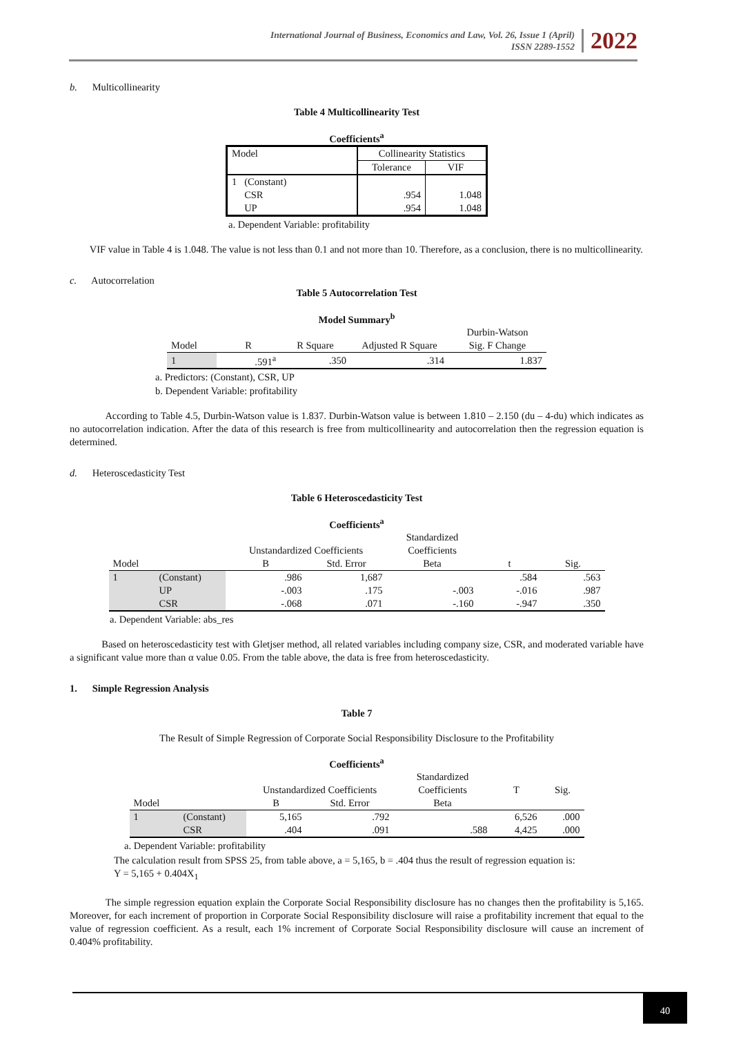International Journal of Business, Economics and Law, Vol. 26, Issue 1 (April)
ISSN 2289-1552
2022
b. Multicollinearity
Table 4 Multicollinearity Test
Coefficients<sup>a</sup>
| Model | Collinearity Statistics | |
| | Tolerance | VIF |
| 1 (Constant) | | |
| CSR | .954 | 1.048 |
| UP | .954 | 1.048 |
a. Dependent Variable: profitability
VIF value in Table 4 is 1.048. The value is not less than 0.1 and not more than 10. Therefore, as a conclusion, there is no multicollinearity.
c. Autocorrelation
Table 5 Autocorrelation Test
Model Summary<sup>b</sup>
| | | | | Durbin-Watson |
| Model | R | R Square | Adjusted R Square | Sig. F Change |
| 1 | .591<sup>a</sup> | .350 | .314 | 1.837 |
a. Predictors: (Constant), CSR, UP
b. Dependent Variable: profitability
According to Table 4.5, Durbin-Watson value is 1.837. Durbin-Watson value is between 1.810 – 2.150 (du – 4-du) which indicates as no autocorrelation indication. After the data of this research is free from multicollinearity and autocorrelation then the regression equation is determined.
d. Heteroscedasticity Test
Table 6 Heteroscedasticity Test
Coefficients<sup>a</sup>
| | | | | Standardized | | |
| | | Unstandardized Coefficients | | Coefficients | | |
| Model | | B | Std. Error | Beta | t | Sig. |
| 1 | (Constant) | .986 | 1,687 | | .584 | .563 |
| | UP | -.003 | .175 | -.003 | -.016 | .987 |
| | CSR | -.068 | .071 | -.160 | -.947 | .350 |
a. Dependent Variable: abs_res
Based on heteroscedasticity test with Gletjser method, all related variables including company size, CSR, and moderated variable have a significant value more than α value 0.05. From the table above, the data is free from heteroscedasticity.
1. Simple Regression Analysis
Table 7
The Result of Simple Regression of Corporate Social Responsibility Disclosure to the Profitability
Coefficients<sup>a</sup>
| | | | | Standardized | | |
| | | Unstandardized Coefficients | | Coefficients | T | Sig. |
| Model | | B | Std. Error | Beta | | |
| 1 | (Constant) | 5,165 | .792 | | 6,526 | .000 |
| | CSR | .404 | .091 | .588 | 4,425 | .000 |
a. Dependent Variable: profitability
The calculation result from SPSS 25, from table above, a = 5,165, b = .404 thus the result of regression equation is:
Y = 5,165 + 0.404X<sub>1</sub>
The simple regression equation explain the Corporate Social Responsibility disclosure has no changes then the profitability is 5,165. Moreover, for each increment of proportion in Corporate Social Responsibility disclosure will raise a profitability increment that equal to the value of regression coefficient. As a result, each 1% increment of Corporate Social Responsibility disclosure will cause an increment of 0.404% profitability.
40